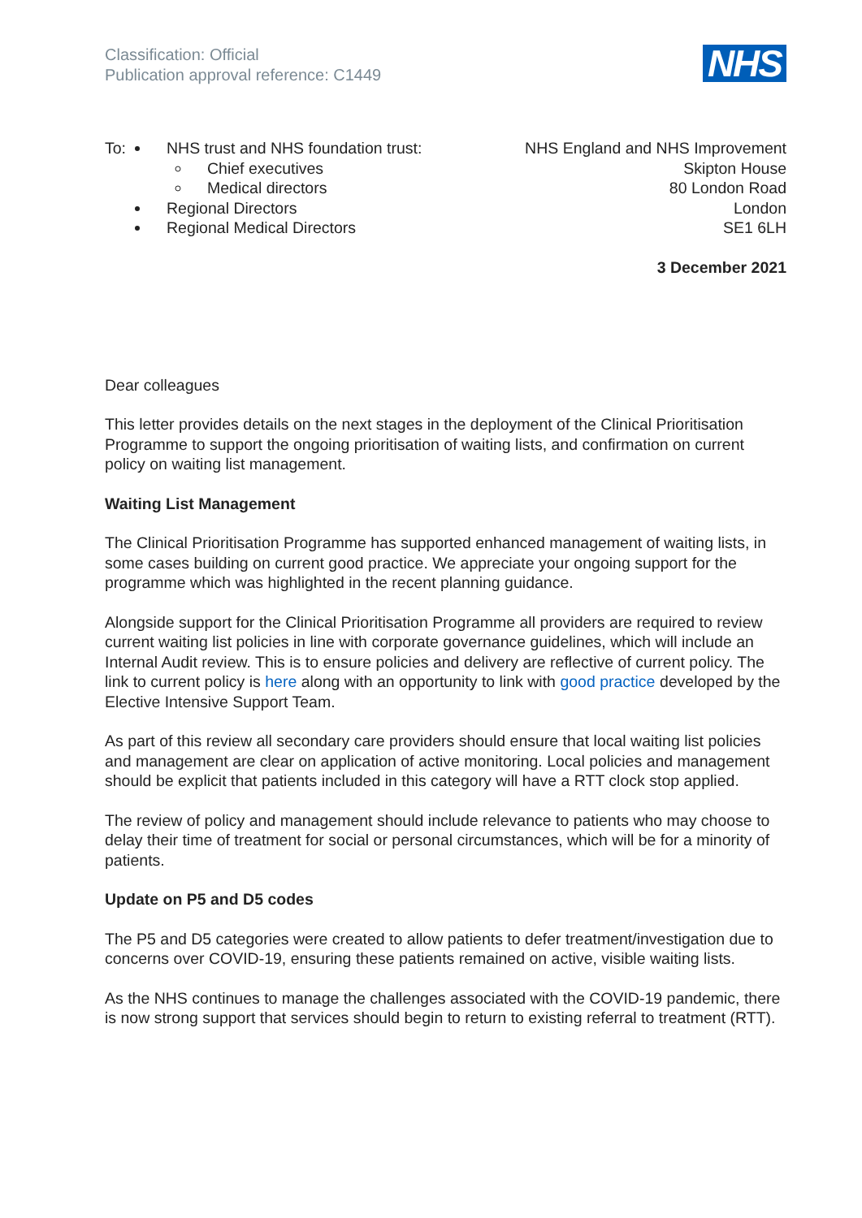Classification: Official
Publication approval reference: C1449
NHS
To: NHS trust and NHS foundation trust:
Chief executives
Medical directors
Regional Directors
Regional Medical Directors
NHS England and NHS Improvement
Skipton House
80 London Road
London
SE1 6LH
3 December 2021
Dear colleagues
This letter provides details on the next stages in the deployment of the Clinical Prioritisation Programme to support the ongoing prioritisation of waiting lists, and confirmation on current policy on waiting list management.
Waiting List Management
The Clinical Prioritisation Programme has supported enhanced management of waiting lists, in some cases building on current good practice. We appreciate your ongoing support for the programme which was highlighted in the recent planning guidance.
Alongside support for the Clinical Prioritisation Programme all providers are required to review current waiting list policies in line with corporate governance guidelines, which will include an Internal Audit review. This is to ensure policies and delivery are reflective of current policy. The link to current policy is here along with an opportunity to link with good practice developed by the Elective Intensive Support Team.
As part of this review all secondary care providers should ensure that local waiting list policies and management are clear on application of active monitoring. Local policies and management should be explicit that patients included in this category will have a RTT clock stop applied.
The review of policy and management should include relevance to patients who may choose to delay their time of treatment for social or personal circumstances, which will be for a minority of patients.
Update on P5 and D5 codes
The P5 and D5 categories were created to allow patients to defer treatment/investigation due to concerns over COVID-19, ensuring these patients remained on active, visible waiting lists.
As the NHS continues to manage the challenges associated with the COVID-19 pandemic, there is now strong support that services should begin to return to existing referral to treatment (RTT).